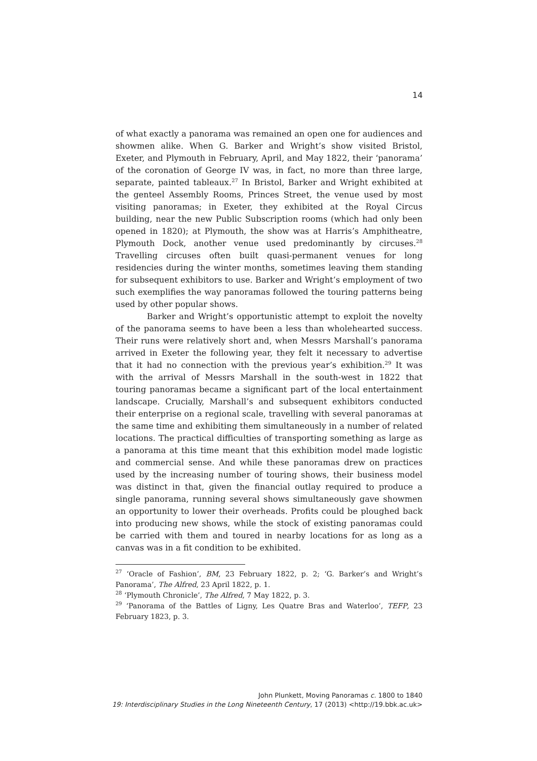14
of what exactly a panorama was remained an open one for audiences and showmen alike. When G. Barker and Wright’s show visited Bristol, Exeter, and Plymouth in February, April, and May 1822, their ‘panorama’ of the coronation of George IV was, in fact, no more than three large, separate, painted tableaux.<sup>27</sup> In Bristol, Barker and Wright exhibited at the genteel Assembly Rooms, Princes Street, the venue used by most visiting panoramas; in Exeter, they exhibited at the Royal Circus building, near the new Public Subscription rooms (which had only been opened in 1820); at Plymouth, the show was at Harris’s Amphitheatre, Plymouth Dock, another venue used predominantly by circuses.<sup>28</sup> Travelling circuses often built quasi-permanent venues for long residencies during the winter months, sometimes leaving them standing for subsequent exhibitors to use. Barker and Wright’s employment of two such exemplifies the way panoramas followed the touring patterns being used by other popular shows.
Barker and Wright’s opportunistic attempt to exploit the novelty of the panorama seems to have been a less than wholehearted success. Their runs were relatively short and, when Messrs Marshall’s panorama arrived in Exeter the following year, they felt it necessary to advertise that it had no connection with the previous year’s exhibition.<sup>29</sup> It was with the arrival of Messrs Marshall in the south-west in 1822 that touring panoramas became a significant part of the local entertainment landscape. Crucially, Marshall’s and subsequent exhibitors conducted their enterprise on a regional scale, travelling with several panoramas at the same time and exhibiting them simultaneously in a number of related locations. The practical difficulties of transporting something as large as a panorama at this time meant that this exhibition model made logistic and commercial sense. And while these panoramas drew on practices used by the increasing number of touring shows, their business model was distinct in that, given the financial outlay required to produce a single panorama, running several shows simultaneously gave showmen an opportunity to lower their overheads. Profits could be ploughed back into producing new shows, while the stock of existing panoramas could be carried with them and toured in nearby locations for as long as a canvas was in a fit condition to be exhibited.
<sup>27</sup> ‘Oracle of Fashion’, BM, 23 February 1822, p. 2; ‘G. Barker’s and Wright’s Panorama’, The Alfred, 23 April 1822, p. 1.
<sup>28</sup> ‘Plymouth Chronicle’, The Alfred, 7 May 1822, p. 3.
<sup>29</sup> ‘Panorama of the Battles of Ligny, Les Quatre Bras and Waterloo’, TEFP, 23 February 1823, p. 3.
John Plunkett, Moving Panoramas c. 1800 to 1840
19: Interdisciplinary Studies in the Long Nineteenth Century, 17 (2013) <http://19.bbk.ac.uk>